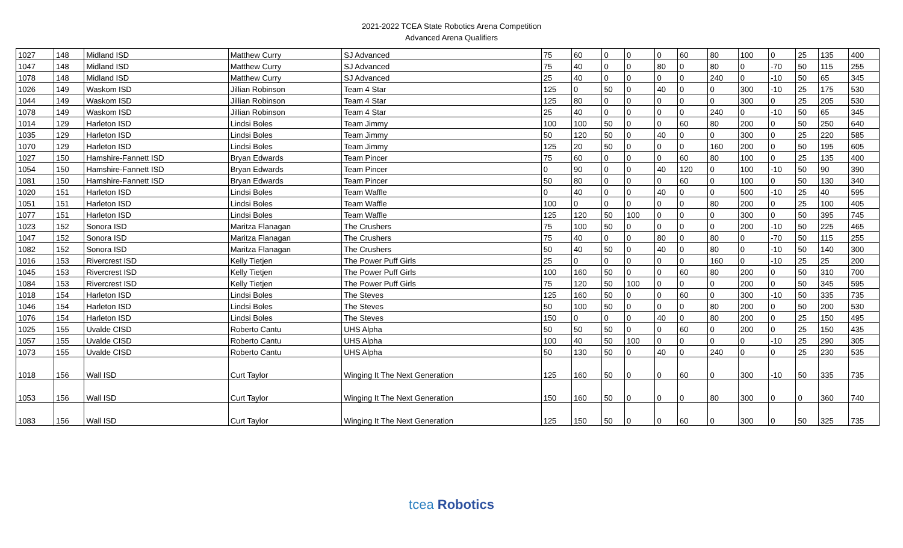2021-2022 TCEA State Robotics Arena Competition
Advanced Arena Qualifiers
| 1027 | 148 | Midland ISD | Matthew Curry | SJ Advanced | 75 | 60 | 0 | 0 | 0 | 60 | 80 | 100 | 0 | 25 | 135 | 400 |
| 1047 | 148 | Midland ISD | Matthew Curry | SJ Advanced | 75 | 40 | 0 | 0 | 80 | 0 | 80 | 0 | -70 | 50 | 115 | 255 |
| 1078 | 148 | Midland ISD | Matthew Curry | SJ Advanced | 25 | 40 | 0 | 0 | 0 | 0 | 240 | 0 | -10 | 50 | 65 | 345 |
| 1026 | 149 | Waskom ISD | Jillian Robinson | Team 4 Star | 125 | 0 | 50 | 0 | 40 | 0 | 0 | 300 | -10 | 25 | 175 | 530 |
| 1044 | 149 | Waskom ISD | Jillian Robinson | Team 4 Star | 125 | 80 | 0 | 0 | 0 | 0 | 0 | 300 | 0 | 25 | 205 | 530 |
| 1078 | 149 | Waskom ISD | Jillian Robinson | Team 4 Star | 25 | 40 | 0 | 0 | 0 | 0 | 240 | 0 | -10 | 50 | 65 | 345 |
| 1014 | 129 | Harleton ISD | Lindsi Boles | Team Jimmy | 100 | 100 | 50 | 0 | 0 | 60 | 80 | 200 | 0 | 50 | 250 | 640 |
| 1035 | 129 | Harleton ISD | Lindsi Boles | Team Jimmy | 50 | 120 | 50 | 0 | 40 | 0 | 0 | 300 | 0 | 25 | 220 | 585 |
| 1070 | 129 | Harleton ISD | Lindsi Boles | Team Jimmy | 125 | 20 | 50 | 0 | 0 | 0 | 160 | 200 | 0 | 50 | 195 | 605 |
| 1027 | 150 | Hamshire-Fannett ISD | Bryan Edwards | Team Pincer | 75 | 60 | 0 | 0 | 0 | 60 | 80 | 100 | 0 | 25 | 135 | 400 |
| 1054 | 150 | Hamshire-Fannett ISD | Bryan Edwards | Team Pincer | 0 | 90 | 0 | 0 | 40 | 120 | 0 | 100 | -10 | 50 | 90 | 390 |
| 1081 | 150 | Hamshire-Fannett ISD | Bryan Edwards | Team Pincer | 50 | 80 | 0 | 0 | 0 | 60 | 0 | 100 | 0 | 50 | 130 | 340 |
| 1020 | 151 | Harleton ISD | Lindsi Boles | Team Waffle | 0 | 40 | 0 | 0 | 40 | 0 | 0 | 500 | -10 | 25 | 40 | 595 |
| 1051 | 151 | Harleton ISD | Lindsi Boles | Team Waffle | 100 | 0 | 0 | 0 | 0 | 0 | 80 | 200 | 0 | 25 | 100 | 405 |
| 1077 | 151 | Harleton ISD | Lindsi Boles | Team Waffle | 125 | 120 | 50 | 100 | 0 | 0 | 0 | 300 | 0 | 50 | 395 | 745 |
| 1023 | 152 | Sonora ISD | Maritza Flanagan | The Crushers | 75 | 100 | 50 | 0 | 0 | 0 | 0 | 200 | -10 | 50 | 225 | 465 |
| 1047 | 152 | Sonora ISD | Maritza Flanagan | The Crushers | 75 | 40 | 0 | 0 | 80 | 0 | 80 | 0 | -70 | 50 | 115 | 255 |
| 1082 | 152 | Sonora ISD | Maritza Flanagan | The Crushers | 50 | 40 | 50 | 0 | 40 | 0 | 80 | 0 | -10 | 50 | 140 | 300 |
| 1016 | 153 | Rivercrest ISD | Kelly Tietjen | The Power Puff Girls | 25 | 0 | 0 | 0 | 0 | 0 | 160 | 0 | -10 | 25 | 25 | 200 |
| 1045 | 153 | Rivercrest ISD | Kelly Tietjen | The Power Puff Girls | 100 | 160 | 50 | 0 | 0 | 60 | 80 | 200 | 0 | 50 | 310 | 700 |
| 1084 | 153 | Rivercrest ISD | Kelly Tietjen | The Power Puff Girls | 75 | 120 | 50 | 100 | 0 | 0 | 0 | 200 | 0 | 50 | 345 | 595 |
| 1018 | 154 | Harleton ISD | Lindsi Boles | The Steves | 125 | 160 | 50 | 0 | 0 | 60 | 0 | 300 | -10 | 50 | 335 | 735 |
| 1046 | 154 | Harleton ISD | Lindsi Boles | The Steves | 50 | 100 | 50 | 0 | 0 | 0 | 80 | 200 | 0 | 50 | 200 | 530 |
| 1076 | 154 | Harleton ISD | Lindsi Boles | The Steves | 150 | 0 | 0 | 0 | 40 | 0 | 80 | 200 | 0 | 25 | 150 | 495 |
| 1025 | 155 | Uvalde CISD | Roberto Cantu | UHS Alpha | 50 | 50 | 50 | 0 | 0 | 60 | 0 | 200 | 0 | 25 | 150 | 435 |
| 1057 | 155 | Uvalde CISD | Roberto Cantu | UHS Alpha | 100 | 40 | 50 | 100 | 0 | 0 | 0 | 0 | -10 | 25 | 290 | 305 |
| 1073 | 155 | Uvalde CISD | Roberto Cantu | UHS Alpha | 50 | 130 | 50 | 0 | 40 | 0 | 240 | 0 | 0 | 25 | 230 | 535 |
| 1018 | 156 | Wall ISD | Curt Taylor | Winging It The Next Generation | 125 | 160 | 50 | 0 | 0 | 60 | 0 | 300 | -10 | 50 | 335 | 735 |
| 1053 | 156 | Wall ISD | Curt Taylor | Winging It The Next Generation | 150 | 160 | 50 | 0 | 0 | 0 | 80 | 300 | 0 | 0 | 360 | 740 |
| 1083 | 156 | Wall ISD | Curt Taylor | Winging It The Next Generation | 125 | 150 | 50 | 0 | 0 | 60 | 0 | 300 | 0 | 50 | 325 | 735 |
tcea Robotics